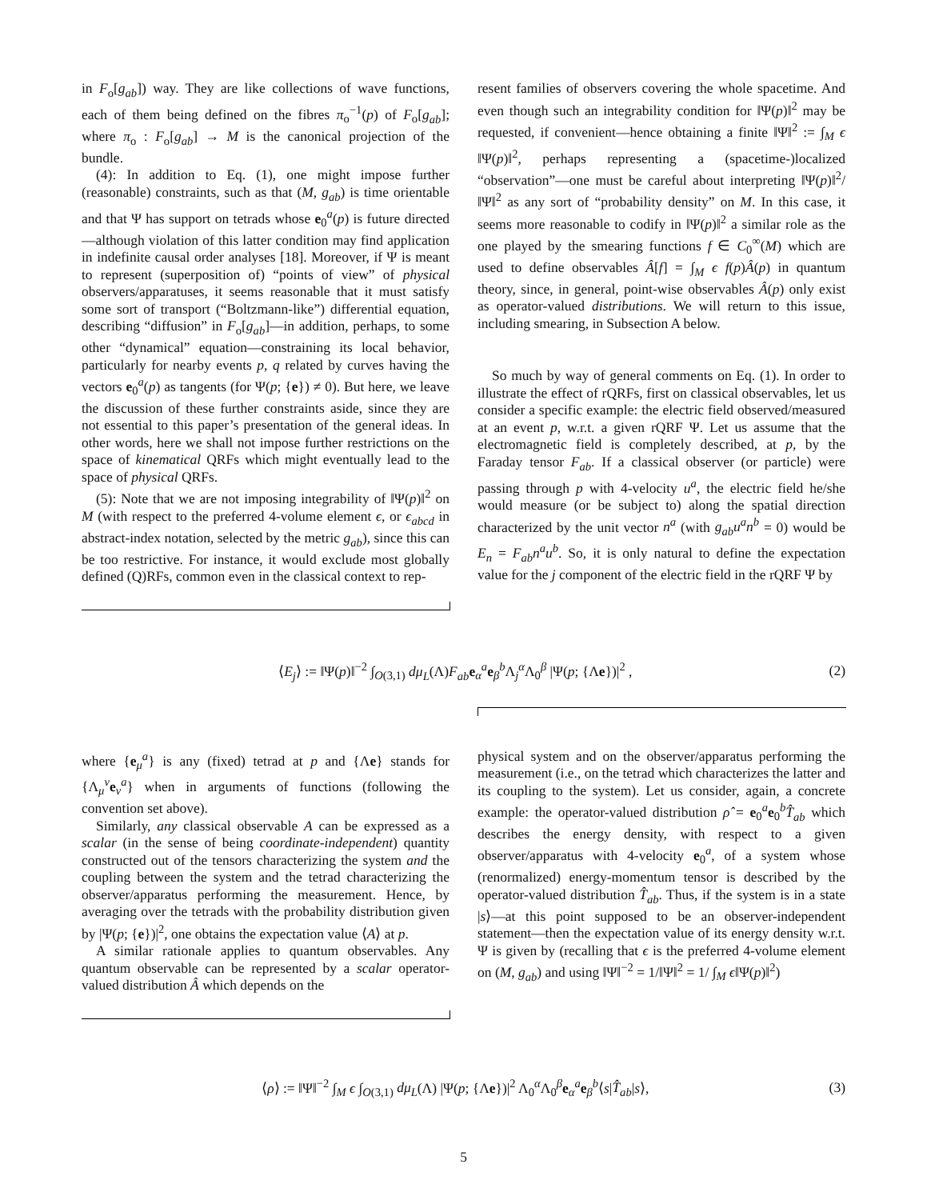in F<sub>o</sub>[g<sub>ab</sub>]) way. They are like collections of wave functions, each of them being defined on the fibres π<sub>o</sub><sup>−1</sup>(p) of F<sub>o</sub>[g<sub>ab</sub>]; where π<sub>o</sub> : F<sub>o</sub>[g<sub>ab</sub>] → M is the canonical projection of the bundle.
(4): In addition to Eq. (1), one might impose further (reasonable) constraints, such as that (M, g<sub>ab</sub>) is time orientable and that Ψ has support on tetrads whose e<sub>0</sub><sup>a</sup>(p) is future directed—although violation of this latter condition may find application in indefinite causal order analyses [18]. Moreover, if Ψ is meant to represent (superposition of) “points of view” of physical observers/apparatuses, it seems reasonable that it must satisfy some sort of transport (“Boltzmann-like”) differential equation, describing “diffusion” in F<sub>o</sub>[g<sub>ab</sub>]—in addition, perhaps, to some other “dynamical” equation—constraining its local behavior, particularly for nearby events p, q related by curves having the vectors e<sub>0</sub><sup>a</sup>(p) as tangents (for Ψ(p; {e}) ≠ 0). But here, we leave the discussion of these further constraints aside, since they are not essential to this paper’s presentation of the general ideas. In other words, here we shall not impose further restrictions on the space of kinematical QRFs which might eventually lead to the space of physical QRFs.
(5): Note that we are not imposing integrability of ‖Ψ(p)‖<sup>2</sup> on M (with respect to the preferred 4-volume element ϵ, or ϵ<sub>abcd</sub> in abstract-index notation, selected by the metric g<sub>ab</sub>), since this can be too restrictive. For instance, it would exclude most globally defined (Q)RFs, common even in the classical context to rep-
resent families of observers covering the whole spacetime. And even though such an integrability condition for ‖Ψ(p)‖<sup>2</sup> may be requested, if convenient—hence obtaining a finite ‖Ψ‖<sup>2</sup> := ∫<sub>M</sub> ϵ ‖Ψ(p)‖<sup>2</sup>, perhaps representing a (spacetime-)localized “observation”—one must be careful about interpreting ‖Ψ(p)‖<sup>2</sup>/‖Ψ‖<sup>2</sup> as any sort of “probability density” on M. In this case, it seems more reasonable to codify in ‖Ψ(p)‖<sup>2</sup> a similar role as the one played by the smearing functions f ∈ C<sub>0</sub><sup>∞</sup>(M) which are used to define observables Â[f] = ∫<sub>M</sub> ϵ f(p)Â(p) in quantum theory, since, in general, point-wise observables Â(p) only exist as operator-valued distributions. We will return to this issue, including smearing, in Subsection A below.
So much by way of general comments on Eq. (1). In order to illustrate the effect of rQRFs, first on classical observables, let us consider a specific example: the electric field observed/measured at an event p, w.r.t. a given rQRF Ψ. Let us assume that the electromagnetic field is completely described, at p, by the Faraday tensor F<sub>ab</sub>. If a classical observer (or particle) were passing through p with 4-velocity u<sup>a</sup>, the electric field he/she would measure (or be subject to) along the spatial direction characterized by the unit vector n<sup>a</sup> (with g<sub>ab</sub>u<sup>a</sup>n<sup>b</sup> = 0) would be E<sub>n</sub> = F<sub>ab</sub>n<sup>a</sup>u<sup>b</sup>. So, it is only natural to define the expectation value for the j component of the electric field in the rQRF Ψ by
⟨E<sub>j</sub>⟩ := ‖Ψ(p)‖<sup>−2</sup> ∫<sub>O(3,1)</sub> dμ<sub>L</sub>(Λ)F<sub>ab</sub> e<sub>α</sub><sup>a</sup>e<sub>β</sub><sup>b</sup>Λ<sub>j</sub><sup>α</sup>Λ<sub>0</sub><sup>β</sup> |Ψ(p; {Λe})|<sup>2</sup> ,
(2)
where {e<sub>μ</sub><sup>a</sup>} is any (fixed) tetrad at p and {Λe} stands for {Λ<sub>μ</sub><sup>ν</sup>e<sub>ν</sub><sup>a</sup>} when in arguments of functions (following the convention set above).
Similarly, any classical observable A can be expressed as a scalar (in the sense of being coordinate-independent) quantity constructed out of the tensors characterizing the system and the coupling between the system and the tetrad characterizing the observer/apparatus performing the measurement. Hence, by averaging over the tetrads with the probability distribution given by |Ψ(p; {e})|<sup>2</sup>, one obtains the expectation value ⟨A⟩ at p.
A similar rationale applies to quantum observables. Any quantum observable can be represented by a scalar operator-valued distribution Â which depends on the
physical system and on the observer/apparatus performing the measurement (i.e., on the tetrad which characterizes the latter and its coupling to the system). Let us consider, again, a concrete example: the operator-valued distribution ρ̂ = e<sub>0</sub><sup>a</sup>e<sub>0</sub><sup>b</sup>T̂<sub>ab</sub> which describes the energy density, with respect to a given observer/apparatus with 4-velocity e<sub>0</sub><sup>a</sup>, of a system whose (renormalized) energy-momentum tensor is described by the operator-valued distribution T̂<sub>ab</sub>. Thus, if the system is in a state |s⟩—at this point supposed to be an observer-independent statement—then the expectation value of its energy density w.r.t. Ψ is given by (recalling that ϵ is the preferred 4-volume element on (M, g<sub>ab</sub>) and using ‖Ψ‖<sup>−2</sup> = 1/‖Ψ‖<sup>2</sup> = 1/ ∫<sub>M</sub> ϵ‖Ψ(p)‖<sup>2</sup>)
⟨ρ⟩ := ‖Ψ‖<sup>−2</sup> ∫<sub>M</sub> ϵ ∫<sub>O(3,1)</sub> dμ<sub>L</sub>(Λ) |Ψ(p; {Λe})|<sup>2</sup> Λ<sub>0</sub><sup>α</sup>Λ<sub>0</sub><sup>β</sup>e<sub>α</sub><sup>a</sup>e<sub>β</sub><sup>b</sup>⟨s|T̂<sub>ab</sub>|s⟩,
(3)
5